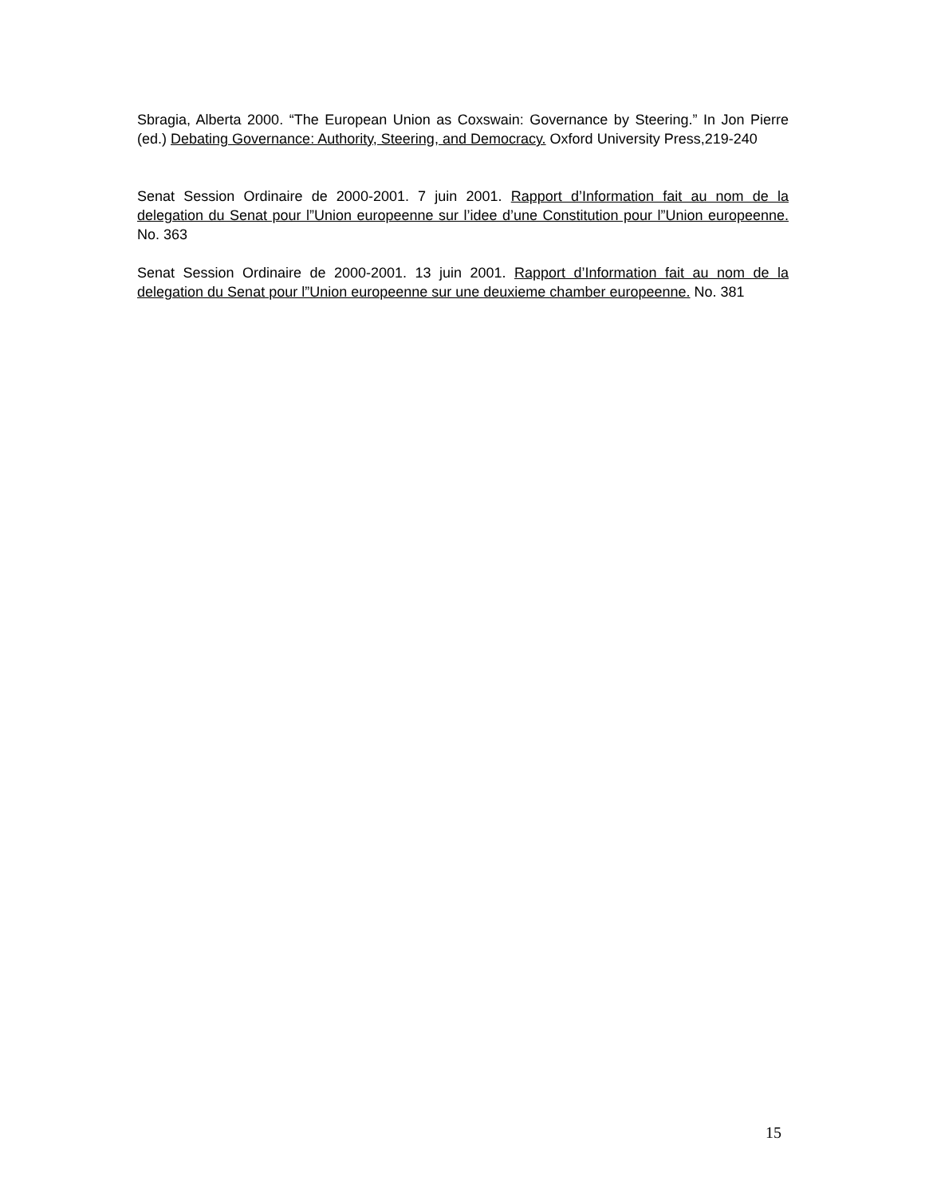Sbragia, Alberta 2000. “The European Union as Coxswain: Governance by Steering.” In Jon Pierre (ed.) Debating Governance: Authority, Steering, and Democracy. Oxford University Press,219-240
Senat Session Ordinaire de 2000-2001. 7 juin 2001. Rapport d’Information fait au nom de la delegation du Senat pour l”Union europeenne sur l’idee d’une Constitution pour l”Union europeenne. No. 363
Senat Session Ordinaire de 2000-2001. 13 juin 2001. Rapport d’Information fait au nom de la delegation du Senat pour l”Union europeenne sur une deuxieme chamber europeenne. No. 381
15